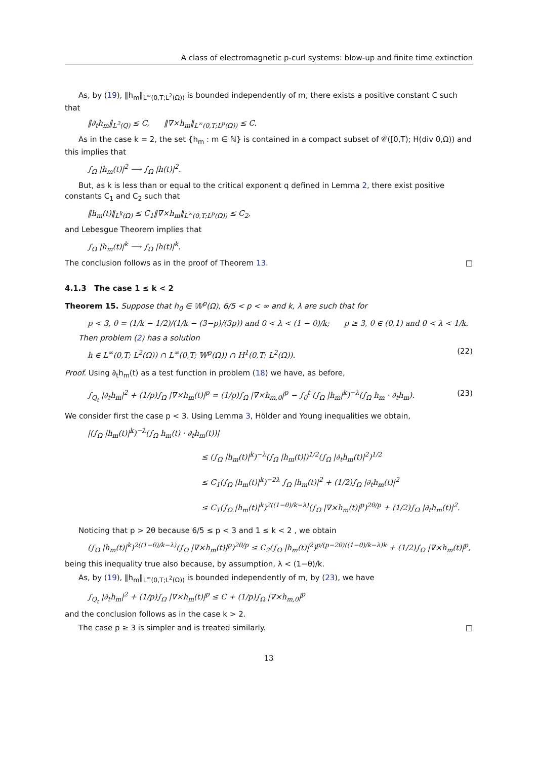A class of electromagnetic p-curl systems: blow-up and finite time extinction
As, by (19), ‖h<sub>m</sub>‖<sub>L<sup>∞</sup>(0,T;L<sup>2</sup>(Ω))</sub> is bounded independently of m, there exists a positive constant C such that
‖∂<sub>t</sub>h<sub>m</sub>‖<sub>L<sup>2</sup>(Q)</sub> ≤ C, ‖∇×h<sub>m</sub>‖<sub>L<sup>∞</sup>(0,T;L<sup>p</sup>(Ω))</sub> ≤ C.
As in the case k = 2, the set {h<sub>m</sub> : m ∈ ℕ} is contained in a compact subset of 𝒞([0,T); H(div 0,Ω)) and this implies that
∫<sub>Ω</sub> |h<sub>m</sub>(t)|<sup>2</sup> ⟶ ∫<sub>Ω</sub> |h(t)|<sup>2</sup>.
But, as k is less than or equal to the critical exponent q defined in Lemma 2, there exist positive constants C<sub>1</sub> and C<sub>2</sub> such that
‖h<sub>m</sub>(t)‖<sub>L<sup>k</sup>(Ω)</sub> ≤ C<sub>1</sub>‖∇×h<sub>m</sub>‖<sub>L<sup>∞</sup>(0,T;L<sup>p</sup>(Ω))</sub> ≤ C<sub>2</sub>,
and Lebesgue Theorem implies that
∫<sub>Ω</sub> |h<sub>m</sub>(t)|<sup>k</sup> ⟶ ∫<sub>Ω</sub> |h(t)|<sup>k</sup>.
The conclusion follows as in the proof of Theorem 13. □
4.1.3 The case 1 ≤ k < 2
Theorem 15. Suppose that h<sub>0</sub> ∈ 𝕎<sup>p</sup>(Ω), 6/5 < p < ∞ and k, λ are such that for
p < 3, θ = (1/k − 1/2)/(1/k − (3−p)/(3p)) and 0 < λ < (1 − θ)/k; p ≥ 3, θ ∈ (0,1) and 0 < λ < 1/k.
Then problem (2) has a solution
h ∈ L<sup>∞</sup>(0,T; L<sup>2</sup>(Ω)) ∩ L<sup>∞</sup>(0,T; 𝕎<sup>p</sup>(Ω)) ∩ H<sup>1</sup>(0,T; L<sup>2</sup>(Ω)).
(22)
Proof. Using ∂<sub>t</sub>h<sub>m</sub>(t) as a test function in problem (18) we have, as before,
∫<sub>Q<sub>t</sub></sub> |∂<sub>t</sub>h<sub>m</sub>|<sup>2</sup> + (1/p)∫<sub>Ω</sub> |∇×h<sub>m</sub>(t)|<sup>p</sup> = (1/p)∫<sub>Ω</sub> |∇×h<sub>m,0</sub>|<sup>p</sup> − ∫<sub>0</sub><sup>t</sup> (∫<sub>Ω</sub> |h<sub>m</sub>|<sup>k</sup>)<sup>−λ</sup>(∫<sub>Ω</sub> h<sub>m</sub> · ∂<sub>t</sub>h<sub>m</sub>).
(23)
We consider first the case p < 3. Using Lemma 3, Hölder and Young inequalities we obtain,
|(∫<sub>Ω</sub> |h<sub>m</sub>(t)|<sup>k</sup>)<sup>−λ</sup>(∫<sub>Ω</sub> h<sub>m</sub>(t) · ∂<sub>t</sub>h<sub>m</sub>(t))|
≤ (∫<sub>Ω</sub> |h<sub>m</sub>(t)|<sup>k</sup>)<sup>−λ</sup>(∫<sub>Ω</sub> |h<sub>m</sub>(t)|)<sup>1/2</sup>(∫<sub>Ω</sub> |∂<sub>t</sub>h<sub>m</sub>(t)|<sup>2</sup>)<sup>1/2</sup>
≤ C<sub>1</sub>(∫<sub>Ω</sub> |h<sub>m</sub>(t)|<sup>k</sup>)<sup>−2λ</sup> ∫<sub>Ω</sub> |h<sub>m</sub>(t)|<sup>2</sup> + (1/2)∫<sub>Ω</sub> |∂<sub>t</sub>h<sub>m</sub>(t)|<sup>2</sup>
≤ C<sub>1</sub>(∫<sub>Ω</sub> |h<sub>m</sub>(t)|<sup>k</sup>)<sup>2((1−θ)/k−λ)</sup>(∫<sub>Ω</sub> |∇×h<sub>m</sub>(t)|<sup>p</sup>)<sup>2θ/p</sup> + (1/2)∫<sub>Ω</sub> |∂<sub>t</sub>h<sub>m</sub>(t)|<sup>2</sup>.
Noticing that p > 2θ because 6/5 ≤ p < 3 and 1 ≤ k < 2 , we obtain
(∫<sub>Ω</sub> |h<sub>m</sub>(t)|<sup>k</sup>)<sup>2((1−θ)/k−λ)</sup>(∫<sub>Ω</sub> |∇×h<sub>m</sub>(t)|<sup>p</sup>)<sup>2θ/p</sup> ≤ C<sub>2</sub>(∫<sub>Ω</sub> |h<sub>m</sub>(t)|<sup>2</sup>)<sup>p/(p−2θ)((1−θ)/k−λ)k</sup> + (1/2)∫<sub>Ω</sub> |∇×h<sub>m</sub>(t)|<sup>p</sup>,
being this inequality true also because, by assumption, λ < (1−θ)/k.
As, by (19), ‖h<sub>m</sub>‖<sub>L<sup>∞</sup>(0,T;L<sup>2</sup>(Ω))</sub> is bounded independently of m, by (23), we have
∫<sub>Q<sub>t</sub></sub> |∂<sub>t</sub>h<sub>m</sub>|<sup>2</sup> + (1/p)∫<sub>Ω</sub> |∇×h<sub>m</sub>(t)|<sup>p</sup> ≤ C + (1/p)∫<sub>Ω</sub> |∇×h<sub>m,0</sub>|<sup>p</sup>
and the conclusion follows as in the case k > 2.
The case p ≥ 3 is simpler and is treated similarly. □
13